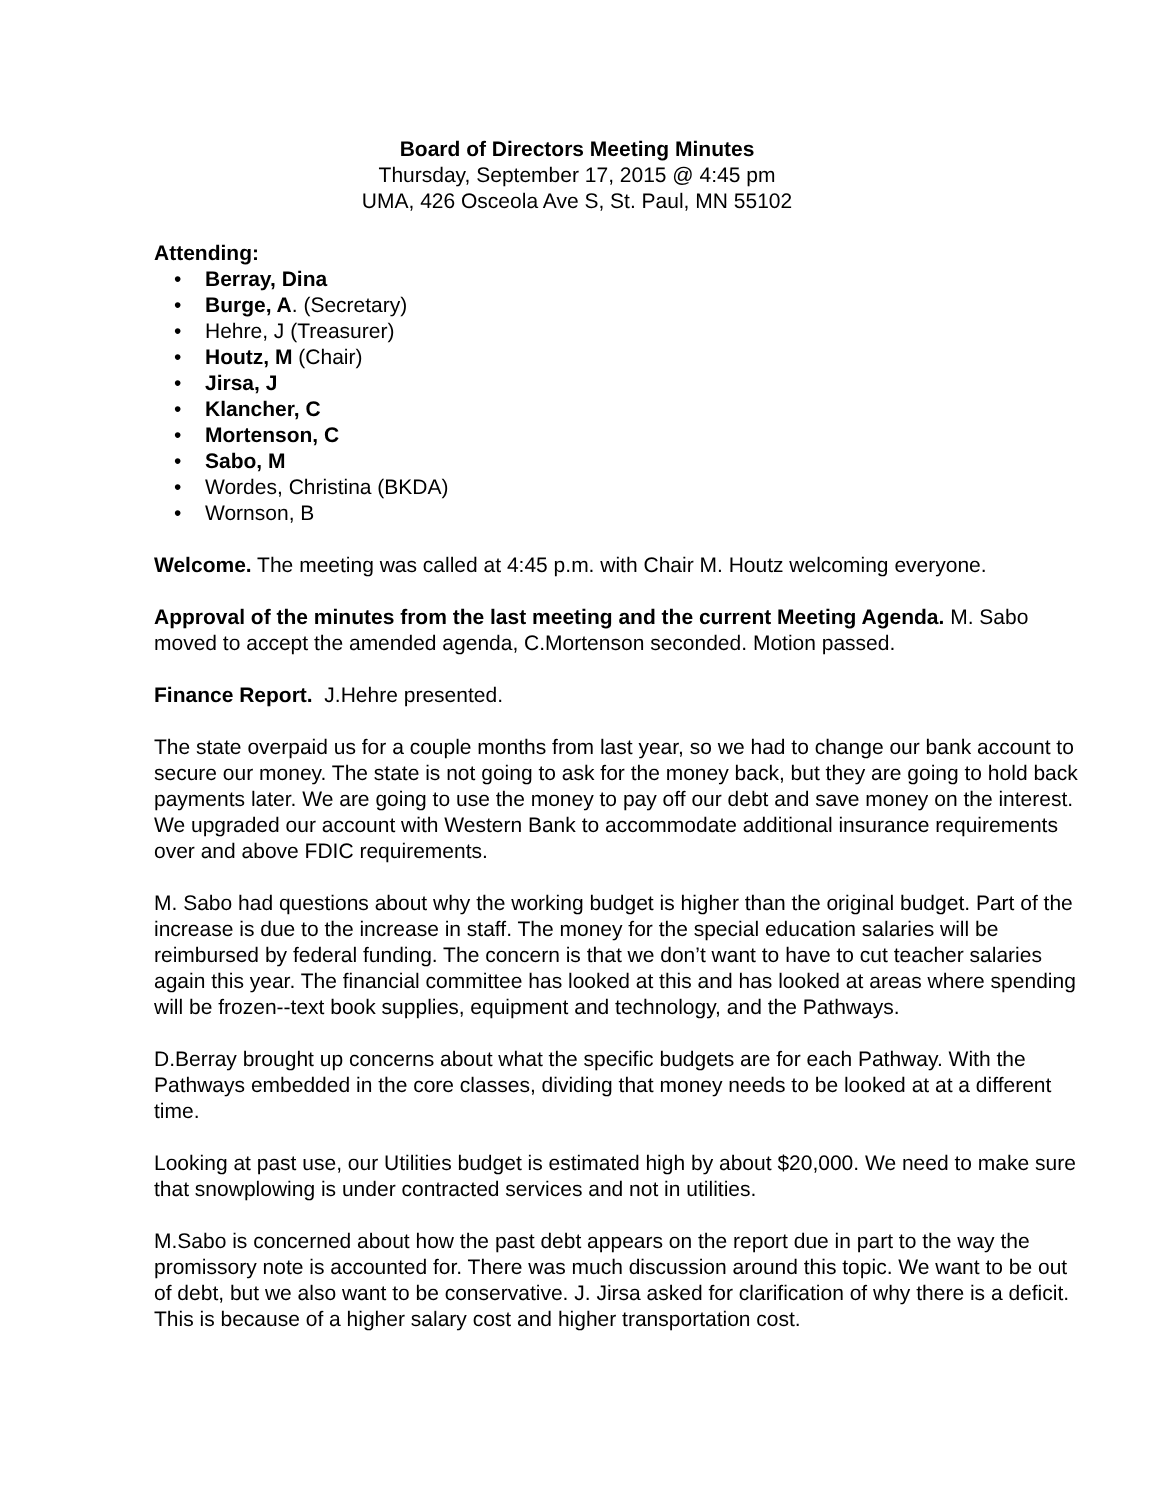Board of Directors Meeting Minutes
Thursday, September 17, 2015 @ 4:45 pm
UMA, 426 Osceola Ave S, St. Paul, MN 55102
Attending:
• Berray, Dina
• Burge, A. (Secretary)
• Hehre, J (Treasurer)
• Houtz, M (Chair)
• Jirsa, J
• Klancher, C
• Mortenson, C
• Sabo, M
• Wordes, Christina (BKDA)
• Wornson, B
Welcome. The meeting was called at 4:45 p.m. with Chair M. Houtz welcoming everyone.
Approval of the minutes from the last meeting and the current Meeting Agenda. M. Sabo moved to accept the amended agenda, C.Mortenson seconded. Motion passed.
Finance Report. J.Hehre presented.
The state overpaid us for a couple months from last year, so we had to change our bank account to secure our money. The state is not going to ask for the money back, but they are going to hold back payments later. We are going to use the money to pay off our debt and save money on the interest. We upgraded our account with Western Bank to accommodate additional insurance requirements over and above FDIC requirements.
M. Sabo had questions about why the working budget is higher than the original budget. Part of the increase is due to the increase in staff. The money for the special education salaries will be reimbursed by federal funding. The concern is that we don’t want to have to cut teacher salaries again this year. The financial committee has looked at this and has looked at areas where spending will be frozen--text book supplies, equipment and technology, and the Pathways.
D.Berray brought up concerns about what the specific budgets are for each Pathway. With the Pathways embedded in the core classes, dividing that money needs to be looked at at a different time.
Looking at past use, our Utilities budget is estimated high by about $20,000. We need to make sure that snowplowing is under contracted services and not in utilities.
M.Sabo is concerned about how the past debt appears on the report due in part to the way the promissory note is accounted for. There was much discussion around this topic. We want to be out of debt, but we also want to be conservative. J. Jirsa asked for clarification of why there is a deficit. This is because of a higher salary cost and higher transportation cost.